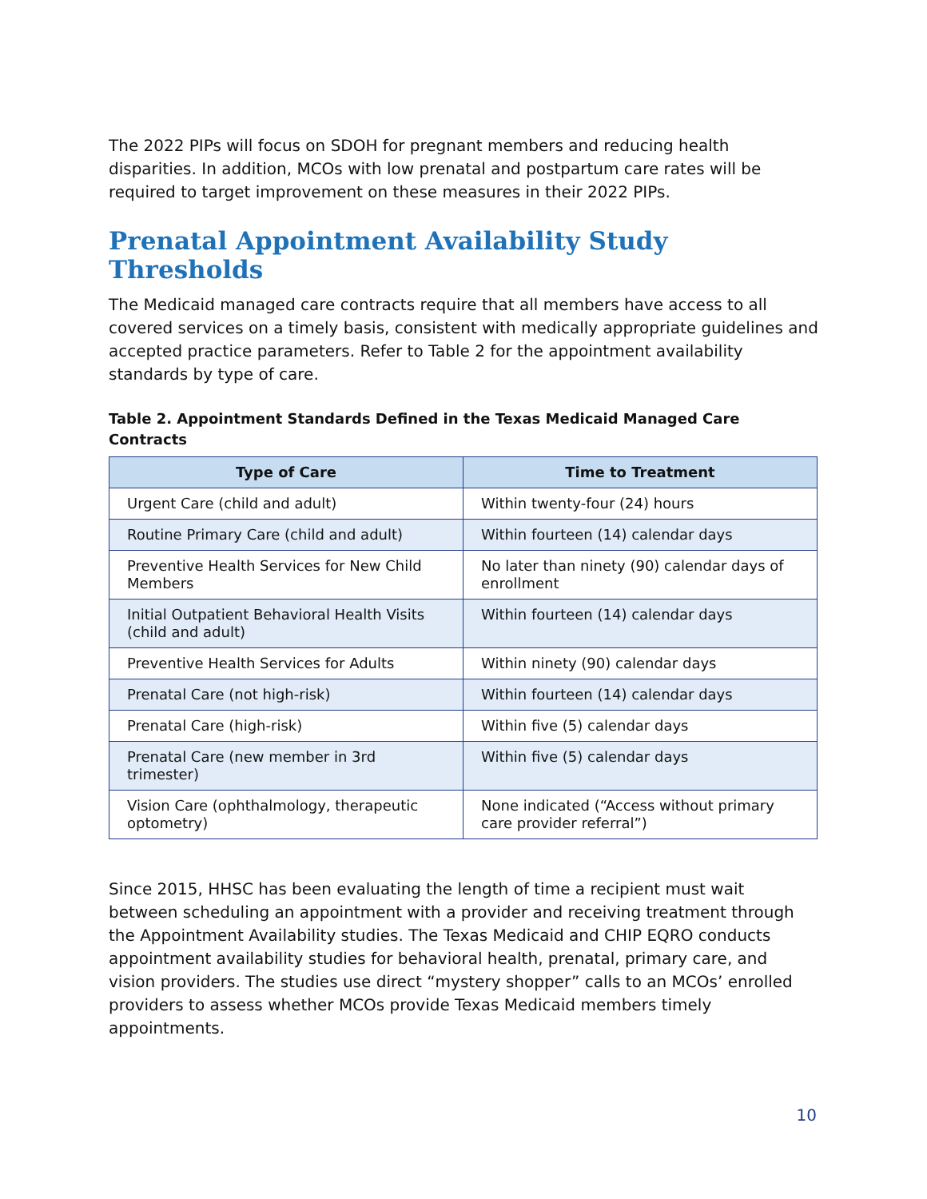The 2022 PIPs will focus on SDOH for pregnant members and reducing health disparities. In addition, MCOs with low prenatal and postpartum care rates will be required to target improvement on these measures in their 2022 PIPs.
Prenatal Appointment Availability Study Thresholds
The Medicaid managed care contracts require that all members have access to all covered services on a timely basis, consistent with medically appropriate guidelines and accepted practice parameters. Refer to Table 2 for the appointment availability standards by type of care.
Table 2. Appointment Standards Defined in the Texas Medicaid Managed Care Contracts
| Type of Care | Time to Treatment |
| --- | --- |
| Urgent Care (child and adult) | Within twenty-four (24) hours |
| Routine Primary Care (child and adult) | Within fourteen (14) calendar days |
| Preventive Health Services for New Child Members | No later than ninety (90) calendar days of enrollment |
| Initial Outpatient Behavioral Health Visits (child and adult) | Within fourteen (14) calendar days |
| Preventive Health Services for Adults | Within ninety (90) calendar days |
| Prenatal Care (not high-risk) | Within fourteen (14) calendar days |
| Prenatal Care (high-risk) | Within five (5) calendar days |
| Prenatal Care (new member in 3rd trimester) | Within five (5) calendar days |
| Vision Care (ophthalmology, therapeutic optometry) | None indicated (“Access without primary care provider referral”) |
Since 2015, HHSC has been evaluating the length of time a recipient must wait between scheduling an appointment with a provider and receiving treatment through the Appointment Availability studies. The Texas Medicaid and CHIP EQRO conducts appointment availability studies for behavioral health, prenatal, primary care, and vision providers. The studies use direct “mystery shopper” calls to an MCOs’ enrolled providers to assess whether MCOs provide Texas Medicaid members timely appointments.
10